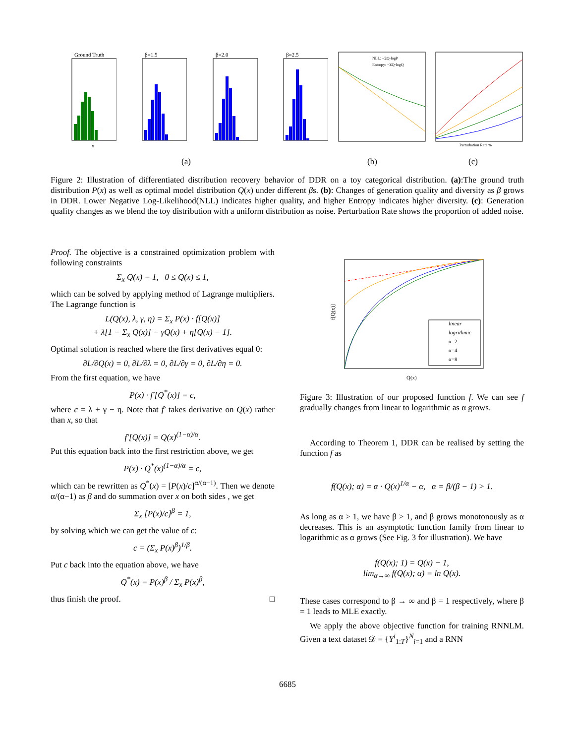Ground Truth
x
β=1.5
β=2.0
β=2.5
NLL: −ΣQ·logP
Entropy: −ΣQ·logQ
Perturbation Rate %
(a) (b) (c)
Figure 2: Illustration of differentiated distribution recovery behavior of DDR on a toy categorical distribution. (a):The ground truth distribution P(x) as well as optimal model distribution Q(x) under different βs. (b): Changes of generation quality and diversity as β grows in DDR. Lower Negative Log-Likelihood(NLL) indicates higher quality, and higher Entropy indicates higher diversity. (c): Generation quality changes as we blend the toy distribution with a uniform distribution as noise. Perturbation Rate shows the proportion of added noise.
Proof. The objective is a constrained optimization problem with following constraints
Σ<sub>x</sub> Q(x) = 1, 0 ≤ Q(x) ≤ 1,
which can be solved by applying method of Lagrange multipliers. The Lagrange function is
L(Q(x), λ, γ, η) = Σ<sub>x</sub> P(x) · f[Q(x)]
+ λ[1 − Σ<sub>x</sub> Q(x)] − γQ(x) + η[Q(x) − 1].
Optimal solution is reached where the first derivatives equal 0:
∂L/∂Q(x) = 0, ∂L/∂λ = 0, ∂L/∂γ = 0, ∂L/∂η = 0.
From the first equation, we have
P(x) · f′[Q<sup>*</sup>(x)] = c,
where c = λ + γ − η. Note that f′ takes derivative on Q(x) rather than x, so that
f′[Q(x)] = Q(x)<sup>(1−α)/α</sup>.
Put this equation back into the first restriction above, we get
P(x) · Q<sup>*</sup>(x)<sup>(1−α)/α</sup> = c,
which can be rewritten as Q<sup>*</sup>(x) = [P(x)/c]<sup>α/(α−1)</sup>. Then we denote α/(α−1) as β and do summation over x on both sides , we get
Σ<sub>x</sub> [P(x)/c]<sup>β</sup> = 1,
by solving which we can get the value of c:
c = (Σ<sub>x</sub> P(x)<sup>β</sup>)<sup>1/β</sup>.
Put c back into the equation above, we have
Q<sup>*</sup>(x) = P(x)<sup>β</sup> / Σ<sub>x</sub> P(x)<sup>β</sup>,
thus finish the proof. □
linear
logrithmic
α=2
α=4
α=8
Q(x)
f[Q(x)]
Figure 3: Illustration of our proposed function f. We can see f gradually changes from linear to logarithmic as α grows.
According to Theorem 1, DDR can be realised by setting the function f as
f(Q(x); α) = α · Q(x)<sup>1/α</sup> − α, α = β/(β − 1) > 1.
As long as α > 1, we have β > 1, and β grows monotonously as α decreases. This is an asymptotic function family from linear to logarithmic as α grows (See Fig. 3 for illustration). We have
f(Q(x); 1) = Q(x) − 1,
lim<sub>α→∞</sub> f(Q(x); α) = ln Q(x).
These cases correspond to β → ∞ and β = 1 respectively, where β = 1 leads to MLE exactly.
We apply the above objective function for training RNNLM. Given a text dataset 𝒟 = {Y<sup>i</sup><sub>1:T</sub>}<sup>N</sup><sub>i=1</sub> and a RNN
6685